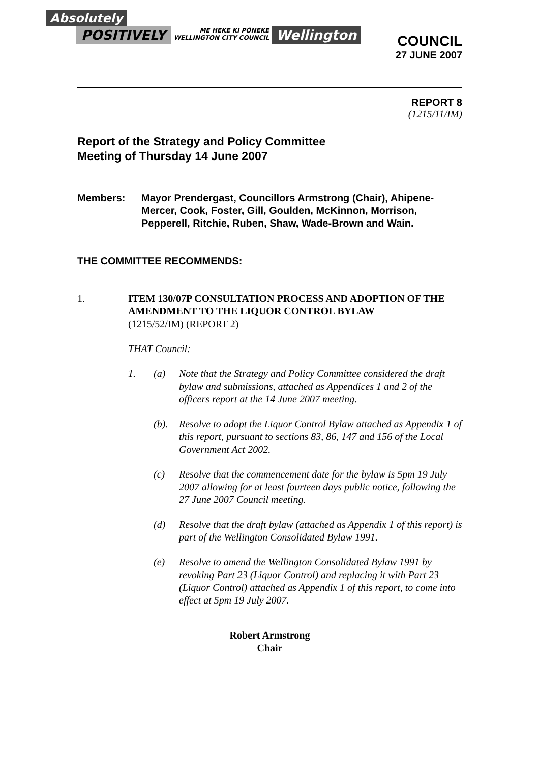Absolutely
POSITIVELY
ME HEKE KI PŌNEKE
WELLINGTON CITY COUNCIL
Wellington
COUNCIL
27 JUNE 2007
REPORT 8
(1215/11/IM)
Report of the Strategy and Policy Committee
Meeting of Thursday 14 June 2007
Members: Mayor Prendergast, Councillors Armstrong (Chair), Ahipene-Mercer, Cook, Foster, Gill, Goulden, McKinnon, Morrison, Pepperell, Ritchie, Ruben, Shaw, Wade-Brown and Wain.
THE COMMITTEE RECOMMENDS:
1. ITEM 130/07P CONSULTATION PROCESS AND ADOPTION OF THE AMENDMENT TO THE LIQUOR CONTROL BYLAW
(1215/52/IM) (REPORT 2)
THAT Council:
1. (a) Note that the Strategy and Policy Committee considered the draft bylaw and submissions, attached as Appendices 1 and 2 of the officers report at the 14 June 2007 meeting.
(b). Resolve to adopt the Liquor Control Bylaw attached as Appendix 1 of this report, pursuant to sections 83, 86, 147 and 156 of the Local Government Act 2002.
(c) Resolve that the commencement date for the bylaw is 5pm 19 July 2007 allowing for at least fourteen days public notice, following the 27 June 2007 Council meeting.
(d) Resolve that the draft bylaw (attached as Appendix 1 of this report) is part of the Wellington Consolidated Bylaw 1991.
(e) Resolve to amend the Wellington Consolidated Bylaw 1991 by revoking Part 23 (Liquor Control) and replacing it with Part 23 (Liquor Control) attached as Appendix 1 of this report, to come into effect at 5pm 19 July 2007.
Robert Armstrong
Chair